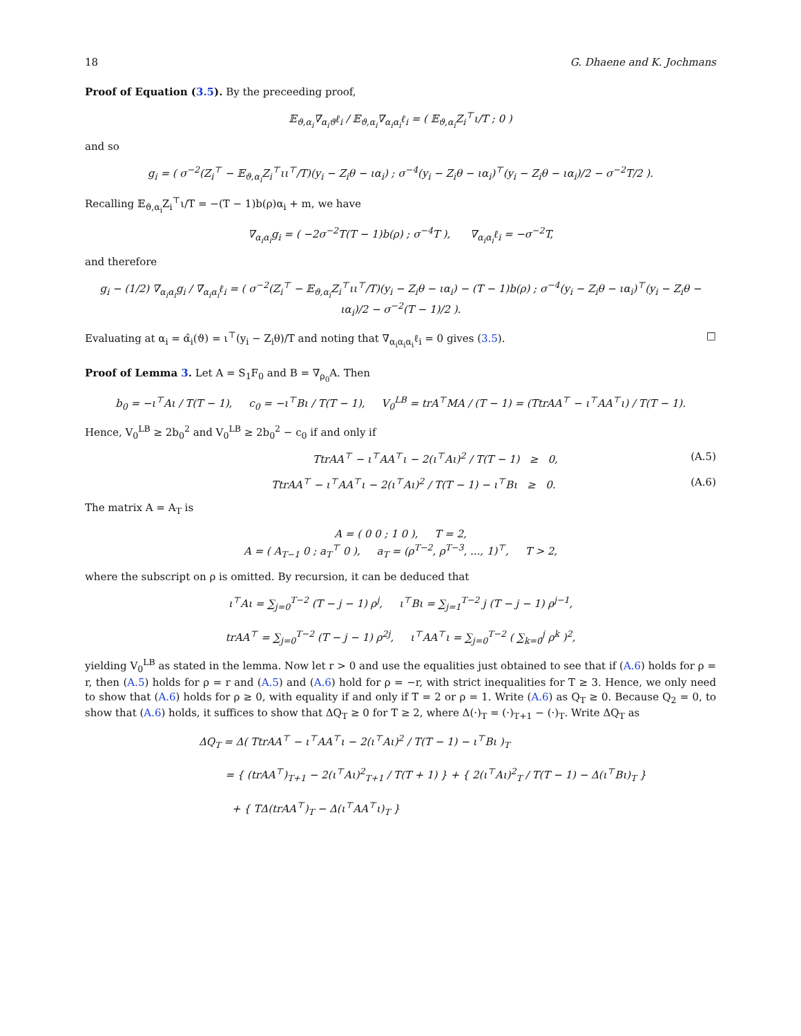18 G. Dhaene and K. Jochmans
Proof of Equation (3.5). By the preceeding proof,
𝔼<sub>ϑ,α<sub>i</sub></sub>∇<sub>α<sub>i</sub>ϑ</sub>ℓ<sub>i</sub> / 𝔼<sub>ϑ,α<sub>i</sub></sub>∇<sub>α<sub>i</sub>α<sub>i</sub></sub>ℓ<sub>i</sub> = ( 𝔼<sub>ϑ,α<sub>i</sub></sub>Z<sub>i</sub><sup>⊤</sup>ι/T ; 0 )
and so
g<sub>i</sub> = ( σ<sup>−2</sup>(Z<sub>i</sub><sup>⊤</sup> − 𝔼<sub>ϑ,α<sub>i</sub></sub>Z<sub>i</sub><sup>⊤</sup>ιι<sup>⊤</sup>/T)(y<sub>i</sub> − Z<sub>i</sub>θ − ια<sub>i</sub>) ; σ<sup>−4</sup>(y<sub>i</sub> − Z<sub>i</sub>θ − ια<sub>i</sub>)<sup>⊤</sup>(y<sub>i</sub> − Z<sub>i</sub>θ − ια<sub>i</sub>)/2 − σ<sup>−2</sup>T/2 ).
Recalling 𝔼<sub>ϑ,α<sub>i</sub></sub>Z<sub>i</sub><sup>⊤</sup>ι/T = −(T − 1)b(ρ)α<sub>i</sub> + m, we have
∇<sub>α<sub>i</sub>α<sub>i</sub></sub>g<sub>i</sub> = ( −2σ<sup>−2</sup>T(T − 1)b(ρ) ; σ<sup>−4</sup>T ), ∇<sub>α<sub>i</sub>α<sub>i</sub></sub>ℓ<sub>i</sub> = −σ<sup>−2</sup>T,
and therefore
g<sub>i</sub> − (1/2) ∇<sub>α<sub>i</sub>α<sub>i</sub></sub>g<sub>i</sub> / ∇<sub>α<sub>i</sub>α<sub>i</sub></sub>ℓ<sub>i</sub> = ( σ<sup>−2</sup>(Z<sub>i</sub><sup>⊤</sup> − 𝔼<sub>ϑ,α<sub>i</sub></sub>Z<sub>i</sub><sup>⊤</sup>ιι<sup>⊤</sup>/T)(y<sub>i</sub> − Z<sub>i</sub>θ − ια<sub>i</sub>) − (T − 1)b(ρ) ; σ<sup>−4</sup>(y<sub>i</sub> − Z<sub>i</sub>θ − ια<sub>i</sub>)<sup>⊤</sup>(y<sub>i</sub> − Z<sub>i</sub>θ − ια<sub>i</sub>)/2 − σ<sup>−2</sup>(T − 1)/2 ).
Evaluating at α<sub>i</sub> = α̂<sub>i</sub>(ϑ) = ι<sup>⊤</sup>(y<sub>i</sub> − Z<sub>i</sub>θ)/T and noting that ∇<sub>α<sub>i</sub>α<sub>i</sub>α<sub>i</sub></sub>ℓ<sub>i</sub> = 0 gives (3.5). □
Proof of Lemma 3. Let A = S<sub>1</sub>F<sub>0</sub> and B = ∇<sub>ρ<sub>0</sub></sub>A. Then
b<sub>0</sub> = −ι<sup>⊤</sup>Aι / T(T − 1), c<sub>0</sub> = −ι<sup>⊤</sup>Bι / T(T − 1), V<sub>0</sub><sup>LB</sup> = trA<sup>⊤</sup>MA / (T − 1) = (TtrAA<sup>⊤</sup> − ι<sup>⊤</sup>AA<sup>⊤</sup>ι) / T(T − 1).
Hence, V<sub>0</sub><sup>LB</sup> ≥ 2b<sub>0</sub><sup>2</sup> and V<sub>0</sub><sup>LB</sup> ≥ 2b<sub>0</sub><sup>2</sup> − c<sub>0</sub> if and only if
TtrAA<sup>⊤</sup> − ι<sup>⊤</sup>AA<sup>⊤</sup>ι − 2(ι<sup>⊤</sup>Aι)<sup>2</sup> / T(T − 1) ≥ 0, (A.5)
TtrAA<sup>⊤</sup> − ι<sup>⊤</sup>AA<sup>⊤</sup>ι − 2(ι<sup>⊤</sup>Aι)<sup>2</sup> / T(T − 1) − ι<sup>⊤</sup>Bι ≥ 0. (A.6)
The matrix A = A<sub>T</sub> is
A = ( 0 0 ; 1 0 ), T = 2,
A = ( A<sub>T−1</sub> 0 ; a<sub>T</sub><sup>⊤</sup> 0 ), a<sub>T</sub> = (ρ<sup>T−2</sup>, ρ<sup>T−3</sup>, ..., 1)<sup>⊤</sup>, T > 2,
where the subscript on ρ is omitted. By recursion, it can be deduced that
ι<sup>⊤</sup>Aι = ∑<sub>j=0</sub><sup>T−2</sup> (T − j − 1) ρ<sup>j</sup>, ι<sup>⊤</sup>Bι = ∑<sub>j=1</sub><sup>T−2</sup> j (T − j − 1) ρ<sup>j−1</sup>,
trAA<sup>⊤</sup> = ∑<sub>j=0</sub><sup>T−2</sup> (T − j − 1) ρ<sup>2j</sup>, ι<sup>⊤</sup>AA<sup>⊤</sup>ι = ∑<sub>j=0</sub><sup>T−2</sup> ( ∑<sub>k=0</sub><sup>j</sup> ρ<sup>k</sup> )<sup>2</sup>,
yielding V<sub>0</sub><sup>LB</sup> as stated in the lemma. Now let r > 0 and use the equalities just obtained to see that if (A.6) holds for ρ = r, then (A.5) holds for ρ = r and (A.5) and (A.6) hold for ρ = −r, with strict inequalities for T ≥ 3. Hence, we only need to show that (A.6) holds for ρ ≥ 0, with equality if and only if T = 2 or ρ = 1. Write (A.6) as Q<sub>T</sub> ≥ 0. Because Q<sub>2</sub> = 0, to show that (A.6) holds, it suffices to show that ΔQ<sub>T</sub> ≥ 0 for T ≥ 2, where Δ(·)<sub>T</sub> = (·)<sub>T+1</sub> − (·)<sub>T</sub>. Write ΔQ<sub>T</sub> as
ΔQ<sub>T</sub> = Δ( TtrAA<sup>⊤</sup> − ι<sup>⊤</sup>AA<sup>⊤</sup>ι − 2(ι<sup>⊤</sup>Aι)<sup>2</sup> / T(T − 1) − ι<sup>⊤</sup>Bι )<sub>T</sub>
= { (trAA<sup>⊤</sup>)<sub>T+1</sub> − 2(ι<sup>⊤</sup>Aι)<sup>2</sup><sub>T+1</sub> / T(T + 1) } + { 2(ι<sup>⊤</sup>Aι)<sup>2</sup><sub>T</sub> / T(T − 1) − Δ(ι<sup>⊤</sup>Bι)<sub>T</sub> }
+ { TΔ(trAA<sup>⊤</sup>)<sub>T</sub> − Δ(ι<sup>⊤</sup>AA<sup>⊤</sup>ι)<sub>T</sub> }